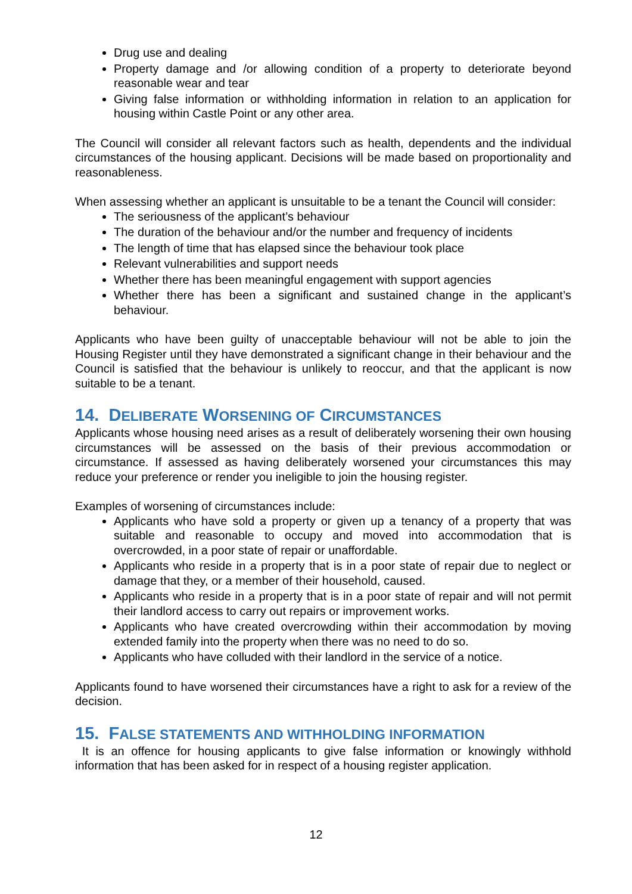Drug use and dealing
Property damage and /or allowing condition of a property to deteriorate beyond reasonable wear and tear
Giving false information or withholding information in relation to an application for housing within Castle Point or any other area.
The Council will consider all relevant factors such as health, dependents and the individual circumstances of the housing applicant. Decisions will be made based on proportionality and reasonableness.
When assessing whether an applicant is unsuitable to be a tenant the Council will consider:
The seriousness of the applicant’s behaviour
The duration of the behaviour and/or the number and frequency of incidents
The length of time that has elapsed since the behaviour took place
Relevant vulnerabilities and support needs
Whether there has been meaningful engagement with support agencies
Whether there has been a significant and sustained change in the applicant’s behaviour.
Applicants who have been guilty of unacceptable behaviour will not be able to join the Housing Register until they have demonstrated a significant change in their behaviour and the Council is satisfied that the behaviour is unlikely to reoccur, and that the applicant is now suitable to be a tenant.
14. DELIBERATE WORSENING OF CIRCUMSTANCES
Applicants whose housing need arises as a result of deliberately worsening their own housing circumstances will be assessed on the basis of their previous accommodation or circumstance. If assessed as having deliberately worsened your circumstances this may reduce your preference or render you ineligible to join the housing register.
Examples of worsening of circumstances include:
Applicants who have sold a property or given up a tenancy of a property that was suitable and reasonable to occupy and moved into accommodation that is overcrowded, in a poor state of repair or unaffordable.
Applicants who reside in a property that is in a poor state of repair due to neglect or damage that they, or a member of their household, caused.
Applicants who reside in a property that is in a poor state of repair and will not permit their landlord access to carry out repairs or improvement works.
Applicants who have created overcrowding within their accommodation by moving extended family into the property when there was no need to do so.
Applicants who have colluded with their landlord in the service of a notice.
Applicants found to have worsened their circumstances have a right to ask for a review of the decision.
15. FALSE STATEMENTS AND WITHHOLDING INFORMATION
It is an offence for housing applicants to give false information or knowingly withhold information that has been asked for in respect of a housing register application.
12